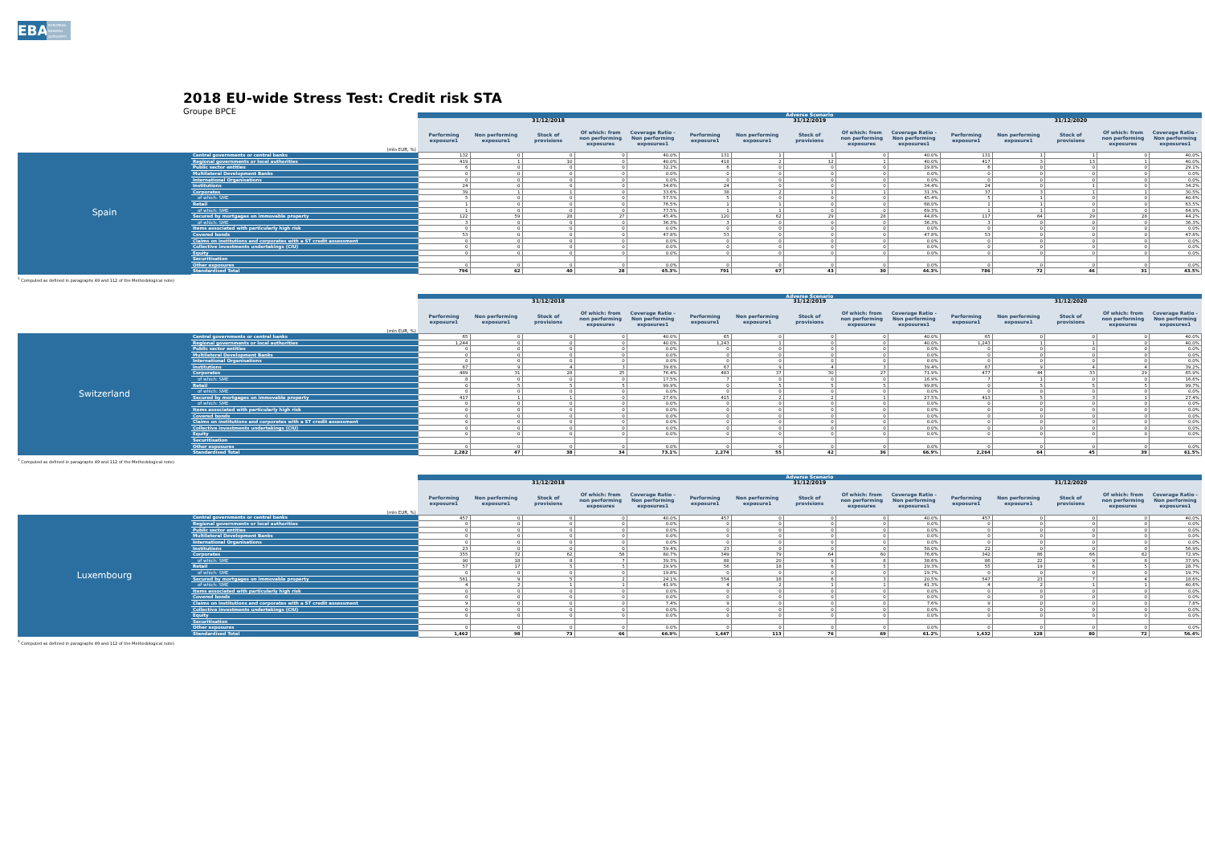EBA
EUROPEAN BANKING AUTHORITY
2018 EU-wide Stress Test: Credit risk STA
Groupe BPCE
| | | Adverse Scenario | | | | | | | | | | | | | | |
| --- | --- | --- | --- | --- | --- | --- | --- | --- | --- | --- | --- | --- | --- | --- | --- | --- |
| | | 31/12/2018 | | | | | 31/12/2019 | | | | | 31/12/2020 | | | | |
| | (mln EUR, %) | Performing exposure1 | Non performing exposure1 | Stock of provisions | Of which: from non performing exposures | Coverage Ratio - Non performing exposures1 | Performing exposure1 | Non performing exposure1 | Stock of provisions | Of which: from non performing exposures | Coverage Ratio - Non performing exposures1 | Performing exposure1 | Non performing exposure1 | Stock of provisions | Of which: from non performing exposures | Coverage Ratio - Non performing exposures1 |
| Spain | Central governments or central banks | 132 | 0 | 0 | 0 | 40.0% | 131 | 1 | 1 | 0 | 40.0% | 131 | 1 | 1 | 0 | 40.0% |
| | Regional governments or local authorities | 419 | 1 | 10 | 0 | 40.0% | 418 | 2 | 12 | 1 | 40.0% | 417 | 3 | 13 | 1 | 40.0% |
| | Public sector entities | 6 | 0 | 0 | 0 | 32.2% | 6 | 0 | 0 | 0 | 29.8% | 6 | 0 | 0 | 0 | 29.1% |
| | Multilateral Development Banks | 0 | 0 | 0 | 0 | 0.0% | 0 | 0 | 0 | 0 | 0.0% | 0 | 0 | 0 | 0 | 0.0% |
| | International Organisations | 0 | 0 | 0 | 0 | 0.0% | 0 | 0 | 0 | 0 | 0.0% | 0 | 0 | 0 | 0 | 0.0% |
| | Institutions | 24 | 0 | 0 | 0 | 34.6% | 24 | 0 | 0 | 0 | 34.4% | 24 | 0 | 1 | 0 | 34.2% |
| | Corporates | 39 | 1 | 1 | 0 | 33.6% | 38 | 2 | 1 | 1 | 31.3% | 37 | 3 | 1 | 1 | 30.5% |
| | of which: SME | 5 | 0 | 0 | 0 | 57.5% | 5 | 0 | 0 | 0 | 45.4% | 5 | 1 | 0 | 0 | 40.6% |
| | Retail | 1 | 0 | 0 | 0 | 76.5% | 1 | 1 | 0 | 0 | 68.0% | 1 | 1 | 0 | 0 | 63.5% |
| | of which: SME | 1 | 0 | 0 | 0 | 77.5% | 1 | 1 | 0 | 0 | 69.3% | 1 | 1 | 0 | 0 | 64.9% |
| | Secured by mortgages on immovable property | 122 | 59 | 28 | 27 | 45.4% | 120 | 62 | 29 | 28 | 44.8% | 117 | 64 | 29 | 28 | 44.2% |
| | of which: SME | 3 | 0 | 0 | 0 | 36.3% | 3 | 0 | 0 | 0 | 36.3% | 3 | 0 | 0 | 0 | 36.3% |
| | Items associated with particularly high risk | 0 | 0 | 0 | 0 | 0.0% | 0 | 0 | 0 | 0 | 0.0% | 0 | 0 | 0 | 0 | 0.0% |
| | Covered bonds | 53 | 0 | 0 | 0 | 47.8% | 53 | 0 | 0 | 0 | 47.8% | 53 | 0 | 0 | 0 | 47.8% |
| | Claims on institutions and corporates with a ST credit assessment | 0 | 0 | 0 | 0 | 0.0% | 0 | 0 | 0 | 0 | 0.0% | 0 | 0 | 0 | 0 | 0.0% |
| | Collective investments undertakings (CIU) | 0 | 0 | 0 | 0 | 0.0% | 0 | 0 | 0 | 0 | 0.0% | 0 | 0 | 0 | 0 | 0.0% |
| | Equity | 0 | 0 | 0 | 0 | 0.0% | 0 | 0 | 0 | 0 | 0.0% | 0 | 0 | 0 | 0 | 0.0% |
| | Securitisation | | | | | | | | | | | | | | | |
| | Other exposures | 0 | 0 | 0 | 0 | 0.0% | 0 | 0 | 0 | 0 | 0.0% | 0 | 0 | 0 | 0 | 0.0% |
| | Standardised Total | 796 | 62 | 40 | 28 | 45.3% | 791 | 67 | 43 | 30 | 44.3% | 786 | 72 | 46 | 31 | 43.5% |
<sup>1</sup> Computed as defined in paragraphs 49 and 112 of the Methodological note)
| | | Adverse Scenario | | | | | | | | | | | | | | |
| --- | --- | --- | --- | --- | --- | --- | --- | --- | --- | --- | --- | --- | --- | --- | --- | --- |
| | | 31/12/2018 | | | | | 31/12/2019 | | | | | 31/12/2020 | | | | |
| | (mln EUR, %) | Performing exposure1 | Non performing exposure1 | Stock of provisions | Of which: from non performing exposures | Coverage Ratio - Non performing exposures1 | Performing exposure1 | Non performing exposure1 | Stock of provisions | Of which: from non performing exposures | Coverage Ratio - Non performing exposures1 | Performing exposure1 | Non performing exposure1 | Stock of provisions | Of which: from non performing exposures | Coverage Ratio - Non performing exposures1 |
| Switzerland | Central governments or central banks | 65 | 0 | 0 | 0 | 40.0% | 65 | 0 | 0 | 0 | 40.0% | 65 | 0 | 0 | 0 | 40.0% |
| | Regional governments or local authorities | 1,244 | 0 | 0 | 0 | 40.0% | 1,243 | 1 | 0 | 0 | 40.0% | 1,243 | 1 | 1 | 0 | 40.0% |
| | Public sector entities | 0 | 0 | 0 | 0 | 0.0% | 0 | 0 | 0 | 0 | 0.0% | 0 | 0 | 0 | 0 | 0.0% |
| | Multilateral Development Banks | 0 | 0 | 0 | 0 | 0.0% | 0 | 0 | 0 | 0 | 0.0% | 0 | 0 | 0 | 0 | 0.0% |
| | International Organisations | 0 | 0 | 0 | 0 | 0.0% | 0 | 0 | 0 | 0 | 0.0% | 0 | 0 | 0 | 0 | 0.0% |
| | Institutions | 67 | 9 | 4 | 3 | 39.6% | 67 | 9 | 4 | 3 | 39.4% | 67 | 9 | 4 | 4 | 39.2% |
| | Corporates | 489 | 31 | 28 | 25 | 76.4% | 483 | 37 | 30 | 27 | 71.9% | 477 | 44 | 33 | 29 | 65.9% |
| | of which: SME | 8 | 0 | 0 | 0 | 17.5% | 7 | 0 | 0 | 0 | 16.9% | 7 | 1 | 0 | 0 | 16.6% |
| | Retail | 0 | 5 | 5 | 5 | 99.9% | 0 | 5 | 5 | 5 | 99.8% | 0 | 5 | 5 | 5 | 99.7% |
| | of which: SME | 0 | 0 | 0 | 0 | 0.0% | 0 | 0 | 0 | 0 | 0.0% | 0 | 0 | 0 | 0 | 0.0% |
| | Secured by mortgages on immovable property | 417 | 1 | 1 | 0 | 27.6% | 415 | 2 | 2 | 1 | 27.5% | 413 | 5 | 3 | 1 | 27.4% |
| | of which: SME | 0 | 0 | 0 | 0 | 0.0% | 0 | 0 | 0 | 0 | 0.0% | 0 | 0 | 0 | 0 | 0.0% |
| | Items associated with particularly high risk | 0 | 0 | 0 | 0 | 0.0% | 0 | 0 | 0 | 0 | 0.0% | 0 | 0 | 0 | 0 | 0.0% |
| | Covered bonds | 0 | 0 | 0 | 0 | 0.0% | 0 | 0 | 0 | 0 | 0.0% | 0 | 0 | 0 | 0 | 0.0% |
| | Claims on institutions and corporates with a ST credit assessment | 0 | 0 | 0 | 0 | 0.0% | 0 | 0 | 0 | 0 | 0.0% | 0 | 0 | 0 | 0 | 0.0% |
| | Collective investments undertakings (CIU) | 0 | 0 | 0 | 0 | 0.0% | 0 | 0 | 0 | 0 | 0.0% | 0 | 0 | 0 | 0 | 0.0% |
| | Equity | 0 | 0 | 0 | 0 | 0.0% | 0 | 0 | 0 | 0 | 0.0% | 0 | 0 | 0 | 0 | 0.0% |
| | Securitisation | | | | | | | | | | | | | | | |
| | Other exposures | 0 | 0 | 0 | 0 | 0.0% | 0 | 0 | 0 | 0 | 0.0% | 0 | 0 | 0 | 0 | 0.0% |
| | Standardised Total | 2,282 | 47 | 38 | 34 | 73.1% | 2,274 | 55 | 42 | 36 | 66.9% | 2,264 | 64 | 45 | 39 | 61.5% |
<sup>1</sup> Computed as defined in paragraphs 49 and 112 of the Methodological note)
| | | Adverse Scenario | | | | | | | | | | | | | | |
| --- | --- | --- | --- | --- | --- | --- | --- | --- | --- | --- | --- | --- | --- | --- | --- | --- |
| | | 31/12/2018 | | | | | 31/12/2019 | | | | | 31/12/2020 | | | | |
| | (mln EUR, %) | Performing exposure1 | Non performing exposure1 | Stock of provisions | Of which: from non performing exposures | Coverage Ratio - Non performing exposures1 | Performing exposure1 | Non performing exposure1 | Stock of provisions | Of which: from non performing exposures | Coverage Ratio - Non performing exposures1 | Performing exposure1 | Non performing exposure1 | Stock of provisions | Of which: from non performing exposures | Coverage Ratio - Non performing exposures1 |
| Luxembourg | Central governments or central banks | 457 | 0 | 0 | 0 | 40.0% | 457 | 0 | 0 | 0 | 40.0% | 457 | 0 | 0 | 0 | 40.0% |
| | Regional governments or local authorities | 0 | 0 | 0 | 0 | 0.0% | 0 | 0 | 0 | 0 | 0.0% | 0 | 0 | 0 | 0 | 0.0% |
| | Public sector entities | 0 | 0 | 0 | 0 | 0.0% | 0 | 0 | 0 | 0 | 0.0% | 0 | 0 | 0 | 0 | 0.0% |
| | Multilateral Development Banks | 0 | 0 | 0 | 0 | 0.0% | 0 | 0 | 0 | 0 | 0.0% | 0 | 0 | 0 | 0 | 0.0% |
| | International Organisations | 0 | 0 | 0 | 0 | 0.0% | 0 | 0 | 0 | 0 | 0.0% | 0 | 0 | 0 | 0 | 0.0% |
| | Institutions | 23 | 0 | 0 | 0 | 59.4% | 23 | 0 | 0 | 0 | 58.0% | 22 | 0 | 0 | 0 | 56.9% |
| | Corporates | 355 | 72 | 62 | 58 | 80.7% | 349 | 79 | 64 | 60 | 76.6% | 342 | 86 | 66 | 62 | 72.9% |
| | of which: SME | 90 | 18 | 8 | 7 | 39.3% | 88 | 20 | 9 | 8 | 38.6% | 86 | 22 | 9 | 8 | 37.9% |
| | Retail | 57 | 17 | 5 | 5 | 29.9% | 56 | 18 | 6 | 5 | 29.3% | 55 | 19 | 6 | 5 | 28.7% |
| | of which: SME | 0 | 0 | 0 | 0 | 19.8% | 0 | 0 | 0 | 0 | 19.7% | 0 | 0 | 0 | 0 | 19.7% |
| | Secured by mortgages on immovable property | 561 | 9 | 5 | 2 | 24.1% | 554 | 16 | 6 | 3 | 20.5% | 547 | 23 | 7 | 4 | 18.6% |
| | of which: SME | 4 | 2 | 1 | 1 | 41.9% | 4 | 2 | 1 | 1 | 41.3% | 4 | 2 | 1 | 1 | 40.6% |
| | Items associated with particularly high risk | 0 | 0 | 0 | 0 | 0.0% | 0 | 0 | 0 | 0 | 0.0% | 0 | 0 | 0 | 0 | 0.0% |
| | Covered bonds | 0 | 0 | 0 | 0 | 0.0% | 0 | 0 | 0 | 0 | 0.0% | 0 | 0 | 0 | 0 | 0.0% |
| | Claims on institutions and corporates with a ST credit assessment | 9 | 0 | 0 | 0 | 7.4% | 9 | 0 | 0 | 0 | 7.6% | 9 | 0 | 0 | 0 | 7.8% |
| | Collective investments undertakings (CIU) | 0 | 0 | 0 | 0 | 0.0% | 0 | 0 | 0 | 0 | 0.0% | 0 | 0 | 0 | 0 | 0.0% |
| | Equity | 0 | 0 | 0 | 0 | 0.0% | 0 | 0 | 0 | 0 | 0.0% | 0 | 0 | 0 | 0 | 0.0% |
| | Securitisation | | | | | | | | | | | | | | | |
| | Other exposures | 0 | 0 | 0 | 0 | 0.0% | 0 | 0 | 0 | 0 | 0.0% | 0 | 0 | 0 | 0 | 0.0% |
| | Standardised Total | 1,462 | 98 | 73 | 66 | 66.9% | 1,447 | 113 | 76 | 69 | 61.2% | 1,432 | 128 | 80 | 72 | 56.4% |
<sup>1</sup> Computed as defined in paragraphs 49 and 112 of the Methodological note)